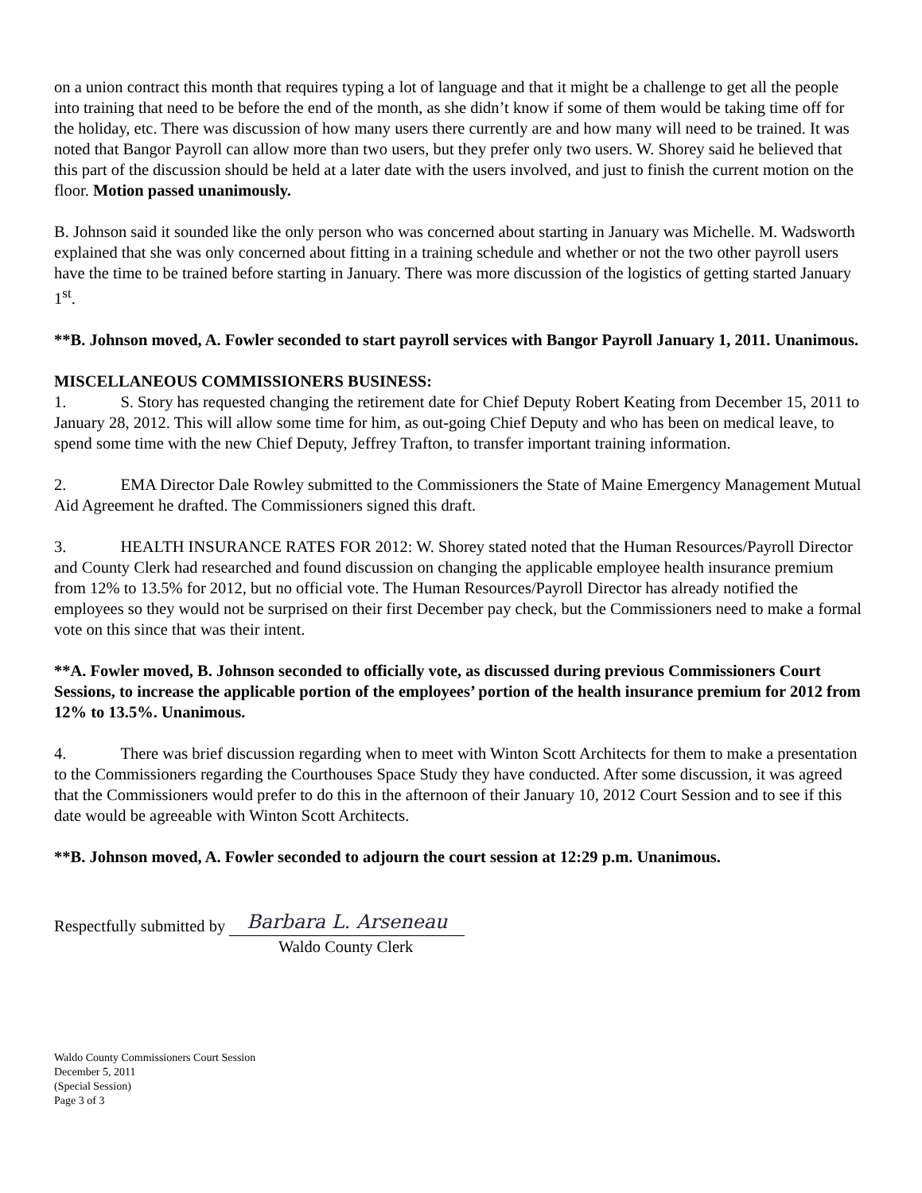on a union contract this month that requires typing a lot of language and that it might be a challenge to get all the people into training that need to be before the end of the month, as she didn’t know if some of them would be taking time off for the holiday, etc. There was discussion of how many users there currently are and how many will need to be trained. It was noted that Bangor Payroll can allow more than two users, but they prefer only two users. W. Shorey said he believed that this part of the discussion should be held at a later date with the users involved, and just to finish the current motion on the floor. Motion passed unanimously.
B. Johnson said it sounded like the only person who was concerned about starting in January was Michelle. M. Wadsworth explained that she was only concerned about fitting in a training schedule and whether or not the two other payroll users have the time to be trained before starting in January. There was more discussion of the logistics of getting started January 1<sup>st</sup>.
**B. Johnson moved, A. Fowler seconded to start payroll services with Bangor Payroll January 1, 2011. Unanimous.
MISCELLANEOUS COMMISSIONERS BUSINESS:
1. S. Story has requested changing the retirement date for Chief Deputy Robert Keating from December 15, 2011 to January 28, 2012. This will allow some time for him, as out-going Chief Deputy and who has been on medical leave, to spend some time with the new Chief Deputy, Jeffrey Trafton, to transfer important training information.
2. EMA Director Dale Rowley submitted to the Commissioners the State of Maine Emergency Management Mutual Aid Agreement he drafted. The Commissioners signed this draft.
3. HEALTH INSURANCE RATES FOR 2012: W. Shorey stated noted that the Human Resources/Payroll Director and County Clerk had researched and found discussion on changing the applicable employee health insurance premium from 12% to 13.5% for 2012, but no official vote. The Human Resources/Payroll Director has already notified the employees so they would not be surprised on their first December pay check, but the Commissioners need to make a formal vote on this since that was their intent.
**A. Fowler moved, B. Johnson seconded to officially vote, as discussed during previous Commissioners Court Sessions, to increase the applicable portion of the employees’ portion of the health insurance premium for 2012 from 12% to 13.5%. Unanimous.
4. There was brief discussion regarding when to meet with Winton Scott Architects for them to make a presentation to the Commissioners regarding the Courthouses Space Study they have conducted. After some discussion, it was agreed that the Commissioners would prefer to do this in the afternoon of their January 10, 2012 Court Session and to see if this date would be agreeable with Winton Scott Architects.
**B. Johnson moved, A. Fowler seconded to adjourn the court session at 12:29 p.m. Unanimous.
Respectfully submitted by Barbara L. Arseneau
Waldo County Clerk
Waldo County Commissioners Court Session
December 5, 2011
(Special Session)
Page 3 of 3